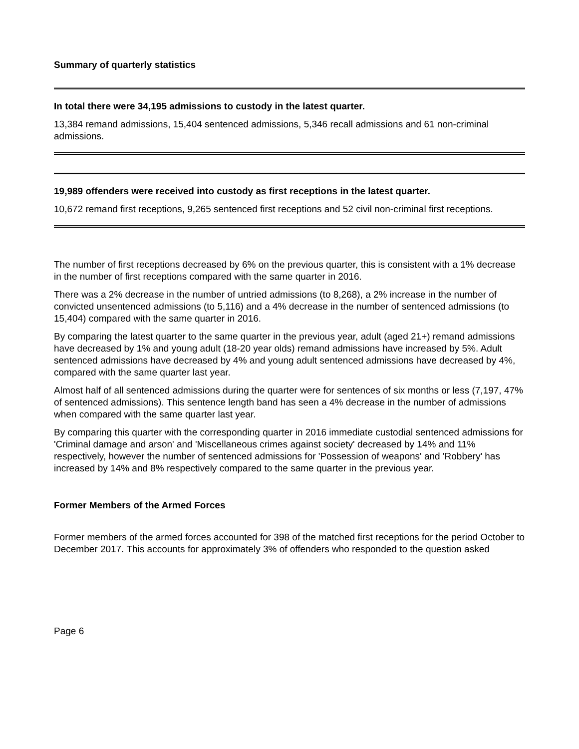Summary of quarterly statistics
In total there were 34,195 admissions to custody in the latest quarter.
13,384 remand admissions, 15,404 sentenced admissions, 5,346 recall admissions and 61 non-criminal admissions.
19,989 offenders were received into custody as first receptions in the latest quarter.
10,672 remand first receptions, 9,265 sentenced first receptions and 52 civil non-criminal first receptions.
The number of first receptions decreased by 6% on the previous quarter, this is consistent with a 1% decrease in the number of first receptions compared with the same quarter in 2016.
There was a 2% decrease in the number of untried admissions (to 8,268), a 2% increase in the number of convicted unsentenced admissions (to 5,116) and a 4% decrease in the number of sentenced admissions (to 15,404) compared with the same quarter in 2016.
By comparing the latest quarter to the same quarter in the previous year, adult (aged 21+) remand admissions have decreased by 1% and young adult (18-20 year olds) remand admissions have increased by 5%. Adult sentenced admissions have decreased by 4% and young adult sentenced admissions have decreased by 4%, compared with the same quarter last year.
Almost half of all sentenced admissions during the quarter were for sentences of six months or less (7,197, 47% of sentenced admissions). This sentence length band has seen a 4% decrease in the number of admissions when compared with the same quarter last year.
By comparing this quarter with the corresponding quarter in 2016 immediate custodial sentenced admissions for 'Criminal damage and arson' and 'Miscellaneous crimes against society' decreased by 14% and 11% respectively, however the number of sentenced admissions for 'Possession of weapons' and 'Robbery' has increased by 14% and 8% respectively compared to the same quarter in the previous year.
Former Members of the Armed Forces
Former members of the armed forces accounted for 398 of the matched first receptions for the period October to December 2017. This accounts for approximately 3% of offenders who responded to the question asked
Page 6